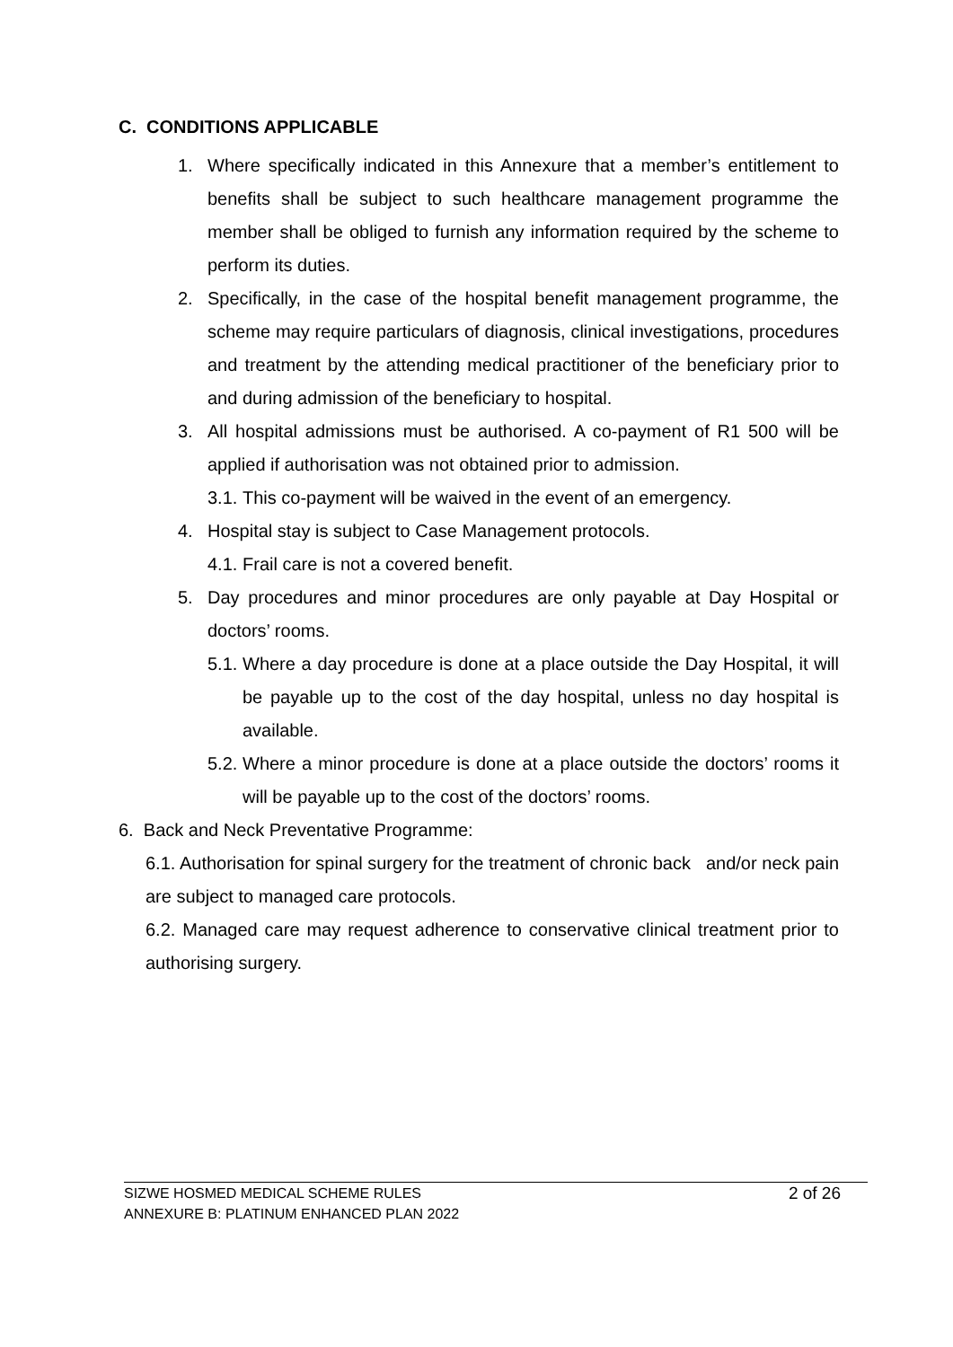C. CONDITIONS APPLICABLE
1. Where specifically indicated in this Annexure that a member’s entitlement to benefits shall be subject to such healthcare management programme the member shall be obliged to furnish any information required by the scheme to perform its duties.
2. Specifically, in the case of the hospital benefit management programme, the scheme may require particulars of diagnosis, clinical investigations, procedures and treatment by the attending medical practitioner of the beneficiary prior to and during admission of the beneficiary to hospital.
3. All hospital admissions must be authorised. A co-payment of R1 500 will be applied if authorisation was not obtained prior to admission.
3.1. This co-payment will be waived in the event of an emergency.
4. Hospital stay is subject to Case Management protocols.
4.1. Frail care is not a covered benefit.
5. Day procedures and minor procedures are only payable at Day Hospital or doctors’ rooms.
5.1. Where a day procedure is done at a place outside the Day Hospital, it will be payable up to the cost of the day hospital, unless no day hospital is available.
5.2. Where a minor procedure is done at a place outside the doctors’ rooms it will be payable up to the cost of the doctors’ rooms.
6. Back and Neck Preventative Programme:
6.1. Authorisation for spinal surgery for the treatment of chronic back and/or neck pain are subject to managed care protocols.
6.2. Managed care may request adherence to conservative clinical treatment prior to authorising surgery.
SIZWE HOSMED MEDICAL SCHEME RULES
ANNEXURE B: PLATINUM ENHANCED PLAN 2022
2 of 26